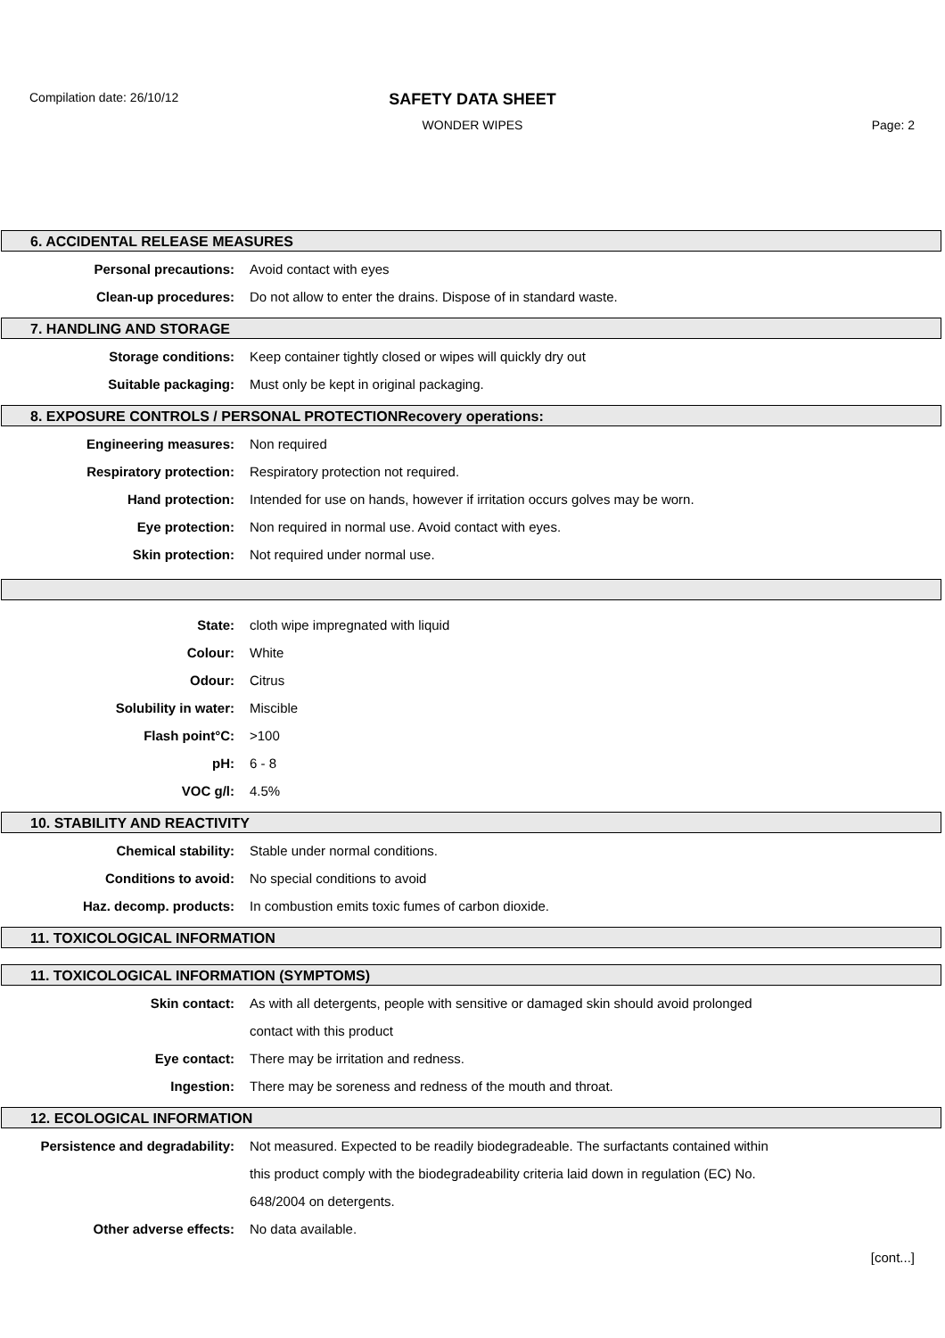Compilation date: 26/10/12
SAFETY DATA SHEET
WONDER WIPES Page: 2
6. ACCIDENTAL RELEASE MEASURES
Personal precautions: Avoid contact with eyes
Clean-up procedures: Do not allow to enter the drains. Dispose of in standard waste.
7. HANDLING AND STORAGE
Storage conditions: Keep container tightly closed or wipes will quickly dry out
Suitable packaging: Must only be kept in original packaging.
8. EXPOSURE CONTROLS / PERSONAL PROTECTIONRecovery operations:
Engineering measures: Non required
Respiratory protection: Respiratory protection not required.
Hand protection: Intended for use on hands, however if irritation occurs golves may be worn.
Eye protection: Non required in normal use. Avoid contact with eyes.
Skin protection: Not required under normal use.
State: cloth wipe impregnated with liquid
Colour: White
Odour: Citrus
Solubility in water: Miscible
Flash point°C: >100
pH: 6 - 8
VOC g/l: 4.5%
10. STABILITY AND REACTIVITY
Chemical stability: Stable under normal conditions.
Conditions to avoid: No special conditions to avoid
Haz. decomp. products: In combustion emits toxic fumes of carbon dioxide.
11. TOXICOLOGICAL INFORMATION
11. TOXICOLOGICAL INFORMATION (SYMPTOMS)
Skin contact: As with all detergents, people with sensitive or damaged skin should avoid prolonged
contact with this product
Eye contact: There may be irritation and redness.
Ingestion: There may be soreness and redness of the mouth and throat.
12. ECOLOGICAL INFORMATION
Persistence and degradability: Not measured. Expected to be readily biodegradeable. The surfactants contained within
this product comply with the biodegradeability criteria laid down in regulation (EC) No.
648/2004 on detergents.
Other adverse effects: No data available.
[cont...]